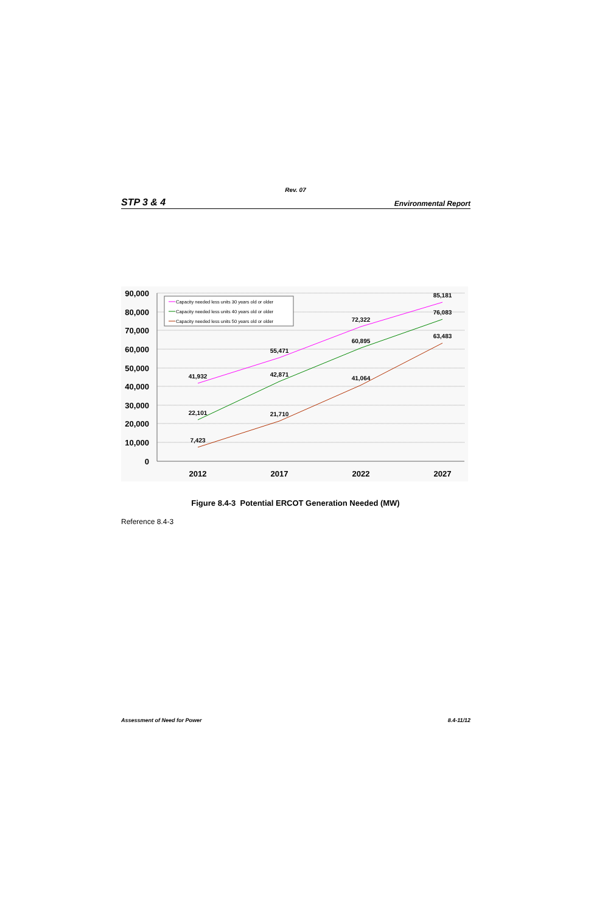Rev. 07
STP 3 & 4 Environmental Report
90,000
80,000
70,000
60,000
50,000
40,000
30,000
20,000
10,000
0
2012
2017
2022
2027
41,932
55,471
72,322
85,181
22,101
42,871
60,895
76,083
7,423
21,710
41,064
63,483
Capacity needed less units 30 years old or older
Capacity needed less units 40 years old or older
Capacity needed less units 50 years old or older
Figure 8.4-3 Potential ERCOT Generation Needed (MW)
Reference 8.4-3
Assessment of Need for Power 8.4-11/12